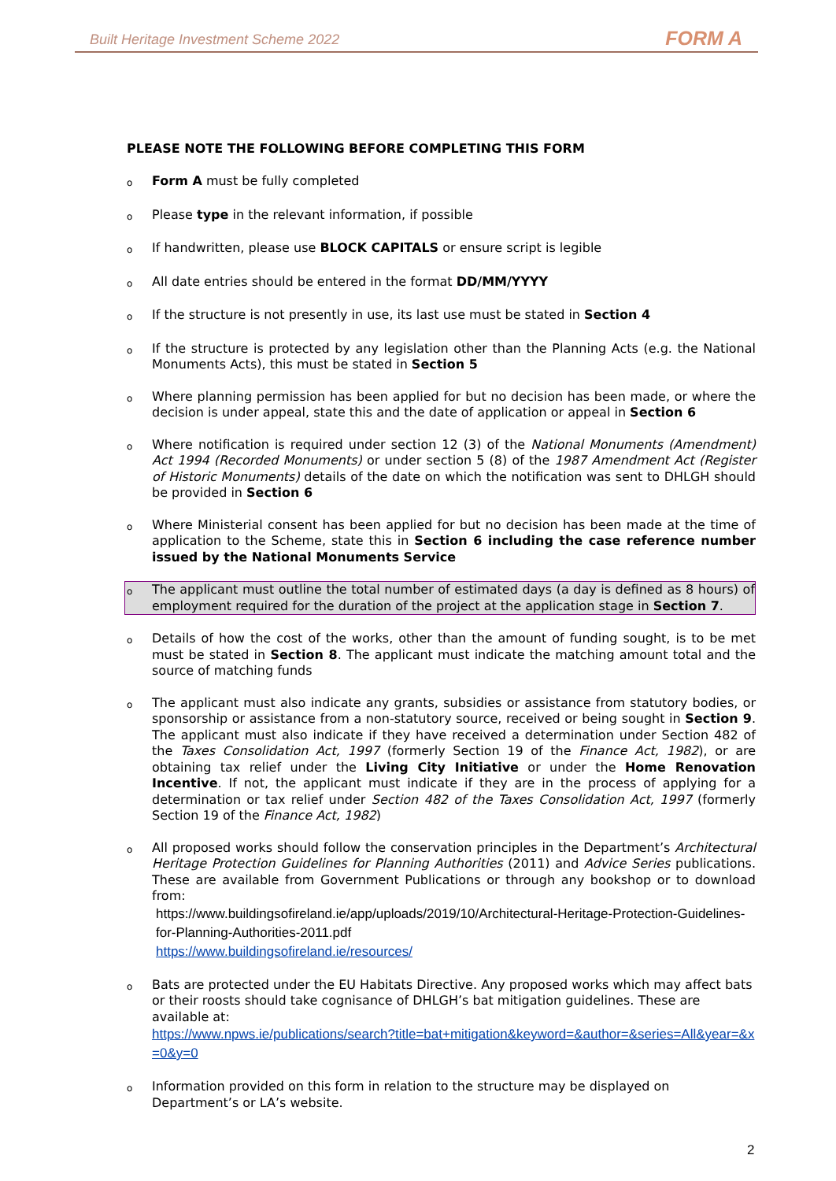Built Heritage Investment Scheme 2022 FORM A
PLEASE NOTE THE FOLLOWING BEFORE COMPLETING THIS FORM
o Form A must be fully completed
o Please type in the relevant information, if possible
o If handwritten, please use BLOCK CAPITALS or ensure script is legible
o All date entries should be entered in the format DD/MM/YYYY
o If the structure is not presently in use, its last use must be stated in Section 4
o If the structure is protected by any legislation other than the Planning Acts (e.g. the National Monuments Acts), this must be stated in Section 5
o Where planning permission has been applied for but no decision has been made, or where the decision is under appeal, state this and the date of application or appeal in Section 6
o Where notification is required under section 12 (3) of the National Monuments (Amendment) Act 1994 (Recorded Monuments) or under section 5 (8) of the 1987 Amendment Act (Register of Historic Monuments) details of the date on which the notification was sent to DHLGH should be provided in Section 6
o Where Ministerial consent has been applied for but no decision has been made at the time of application to the Scheme, state this in Section 6 including the case reference number issued by the National Monuments Service
o The applicant must outline the total number of estimated days (a day is defined as 8 hours) of employment required for the duration of the project at the application stage in Section 7.
o Details of how the cost of the works, other than the amount of funding sought, is to be met must be stated in Section 8. The applicant must indicate the matching amount total and the source of matching funds
o The applicant must also indicate any grants, subsidies or assistance from statutory bodies, or sponsorship or assistance from a non-statutory source, received or being sought in Section 9. The applicant must also indicate if they have received a determination under Section 482 of the Taxes Consolidation Act, 1997 (formerly Section 19 of the Finance Act, 1982), or are obtaining tax relief under the Living City Initiative or under the Home Renovation Incentive. If not, the applicant must indicate if they are in the process of applying for a determination or tax relief under Section 482 of the Taxes Consolidation Act, 1997 (formerly Section 19 of the Finance Act, 1982)
o All proposed works should follow the conservation principles in the Department’s Architectural Heritage Protection Guidelines for Planning Authorities (2011) and Advice Series publications. These are available from Government Publications or through any bookshop or to download from:
https://www.buildingsofireland.ie/app/uploads/2019/10/Architectural-Heritage-Protection-Guidelines-for-Planning-Authorities-2011.pdf
https://www.buildingsofireland.ie/resources/
o Bats are protected under the EU Habitats Directive. Any proposed works which may affect bats or their roosts should take cognisance of DHLGH’s bat mitigation guidelines. These are available at:
https://www.npws.ie/publications/search?title=bat+mitigation&keyword=&author=&series=All&year=&x=0&y=0
o Information provided on this form in relation to the structure may be displayed on Department’s or LA’s website.
2